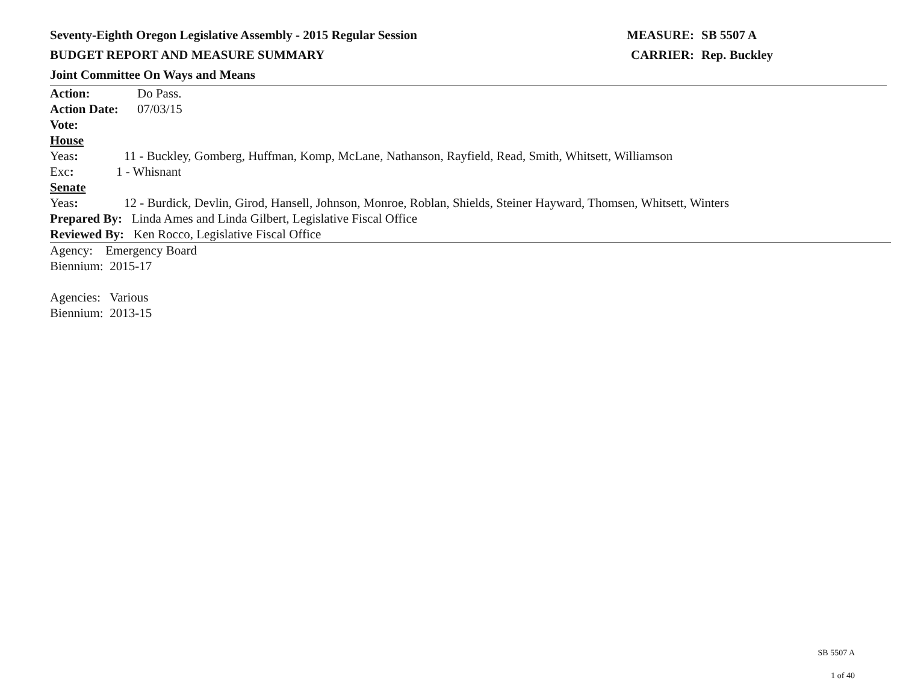Seventy-Eighth Oregon Legislative Assembly - 2015 Regular Session MEASURE: SB 5507 A
BUDGET REPORT AND MEASURE SUMMARY CARRIER: Rep. Buckley
Joint Committee On Ways and Means
Action: Do Pass.
Action Date:
07/03/15
Vote:
House
Yeas: 11 - Buckley, Gomberg, Huffman, Komp, McLane, Nathanson, Rayfield, Read, Smith, Whitsett, Williamson
Exc: 1 - Whisnant
Senate
Yeas: 12 - Burdick, Devlin, Girod, Hansell, Johnson, Monroe, Roblan, Shields, Steiner Hayward, Thomsen, Whitsett, Winters
Prepared By: Linda Ames and Linda Gilbert, Legislative Fiscal Office
Reviewed By: Ken Rocco, Legislative Fiscal Office
Agency: Emergency Board
Biennium: 2015-17
Agencies: Various
Biennium: 2013-15
SB 5507 A
1 of 40